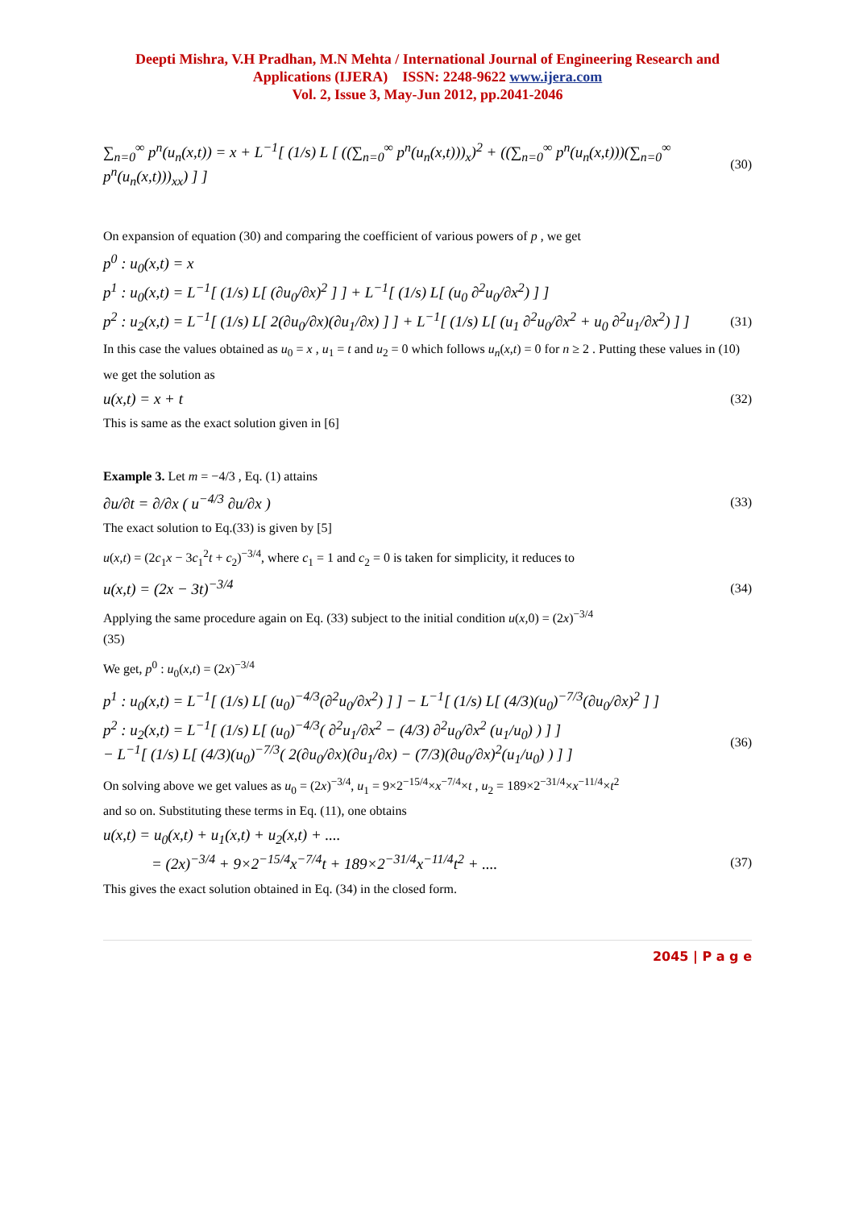Deepti Mishra, V.H Pradhan, M.N Mehta / International Journal of Engineering Research and Applications (IJERA) ISSN: 2248-9622 www.ijera.com
Vol. 2, Issue 3, May-Jun 2012, pp.2041-2046
∑<sub>n=0</sub><sup>∞</sup> p<sup>n</sup>(u<sub>n</sub>(x,t)) = x + L<sup>−1</sup>[ (1/s) L [ ((∑<sub>n=0</sub><sup>∞</sup> p<sup>n</sup>(u<sub>n</sub>(x,t)))<sub>x</sub>)<sup>2</sup> + ((∑<sub>n=0</sub><sup>∞</sup> p<sup>n</sup>(u<sub>n</sub>(x,t)))(∑<sub>n=0</sub><sup>∞</sup> p<sup>n</sup>(u<sub>n</sub>(x,t)))<sub>xx</sub>) ] ]
(30)
On expansion of equation (30) and comparing the coefficient of various powers of p , we get
p<sup>0</sup> : u<sub>0</sub>(x,t) = x
p<sup>1</sup> : u<sub>0</sub>(x,t) = L<sup>−1</sup>[ (1/s) L[ (∂u<sub>0</sub>/∂x)<sup>2</sup> ] ] + L<sup>−1</sup>[ (1/s) L[ (u<sub>0</sub> ∂<sup>2</sup>u<sub>0</sub>/∂x<sup>2</sup>) ] ]
p<sup>2</sup> : u<sub>2</sub>(x,t) = L<sup>−1</sup>[ (1/s) L[ 2(∂u<sub>0</sub>/∂x)(∂u<sub>1</sub>/∂x) ] ] + L<sup>−1</sup>[ (1/s) L[ (u<sub>1</sub> ∂<sup>2</sup>u<sub>0</sub>/∂x<sup>2</sup> + u<sub>0</sub> ∂<sup>2</sup>u<sub>1</sub>/∂x<sup>2</sup>) ] ]
(31)
In this case the values obtained as u<sub>0</sub> = x , u<sub>1</sub> = t and u<sub>2</sub> = 0 which follows u<sub>n</sub>(x,t) = 0 for n ≥ 2 . Putting these values in (10) we get the solution as
u(x,t) = x + t
(32)
This is same as the exact solution given in [6]
Example 3. Let m = −4/3 , Eq. (1) attains
∂u/∂t = ∂/∂x ( u<sup>−4/3</sup> ∂u/∂x )
(33)
The exact solution to Eq.(33) is given by [5]
u(x,t) = (2c<sub>1</sub>x − 3c<sub>1</sub><sup>2</sup>t + c<sub>2</sub>)<sup>−3/4</sup>, where c<sub>1</sub> = 1 and c<sub>2</sub> = 0 is taken for simplicity, it reduces to
u(x,t) = (2x − 3t)<sup>−3/4</sup>
(34)
Applying the same procedure again on Eq. (33) subject to the initial condition u(x,0) = (2x)<sup>−3/4</sup>
(35)
We get, p<sup>0</sup> : u<sub>0</sub>(x,t) = (2x)<sup>−3/4</sup>
p<sup>1</sup> : u<sub>0</sub>(x,t) = L<sup>−1</sup>[ (1/s) L[ (u<sub>0</sub>)<sup>−4/3</sup>(∂<sup>2</sup>u<sub>0</sub>/∂x<sup>2</sup>) ] ] − L<sup>−1</sup>[ (1/s) L[ (4/3)(u<sub>0</sub>)<sup>−7/3</sup>(∂u<sub>0</sub>/∂x)<sup>2</sup> ] ]
p<sup>2</sup> : u<sub>2</sub>(x,t) = L<sup>−1</sup>[ (1/s) L[ (u<sub>0</sub>)<sup>−4/3</sup>( ∂<sup>2</sup>u<sub>1</sub>/∂x<sup>2</sup> − (4/3) ∂<sup>2</sup>u<sub>0</sub>/∂x<sup>2</sup> (u<sub>1</sub>/u<sub>0</sub>) ) ] ]
− L<sup>−1</sup>[ (1/s) L[ (4/3)(u<sub>0</sub>)<sup>−7/3</sup>( 2(∂u<sub>0</sub>/∂x)(∂u<sub>1</sub>/∂x) − (7/3)(∂u<sub>0</sub>/∂x)<sup>2</sup>(u<sub>1</sub>/u<sub>0</sub>) ) ] ]
(36)
On solving above we get values as u<sub>0</sub> = (2x)<sup>−3/4</sup>, u<sub>1</sub> = 9×2<sup>−15/4</sup>×x<sup>−7/4</sup>×t , u<sub>2</sub> = 189×2<sup>−31/4</sup>×x<sup>−11/4</sup>×t<sup>2</sup>
and so on. Substituting these terms in Eq. (11), one obtains
u(x,t) = u<sub>0</sub>(x,t) + u<sub>1</sub>(x,t) + u<sub>2</sub>(x,t) + ....
= (2x)<sup>−3/4</sup> + 9×2<sup>−15/4</sup>x<sup>−7/4</sup>t + 189×2<sup>−31/4</sup>x<sup>−11/4</sup>t<sup>2</sup> + ....
(37)
This gives the exact solution obtained in Eq. (34) in the closed form.
2045 | P a g e